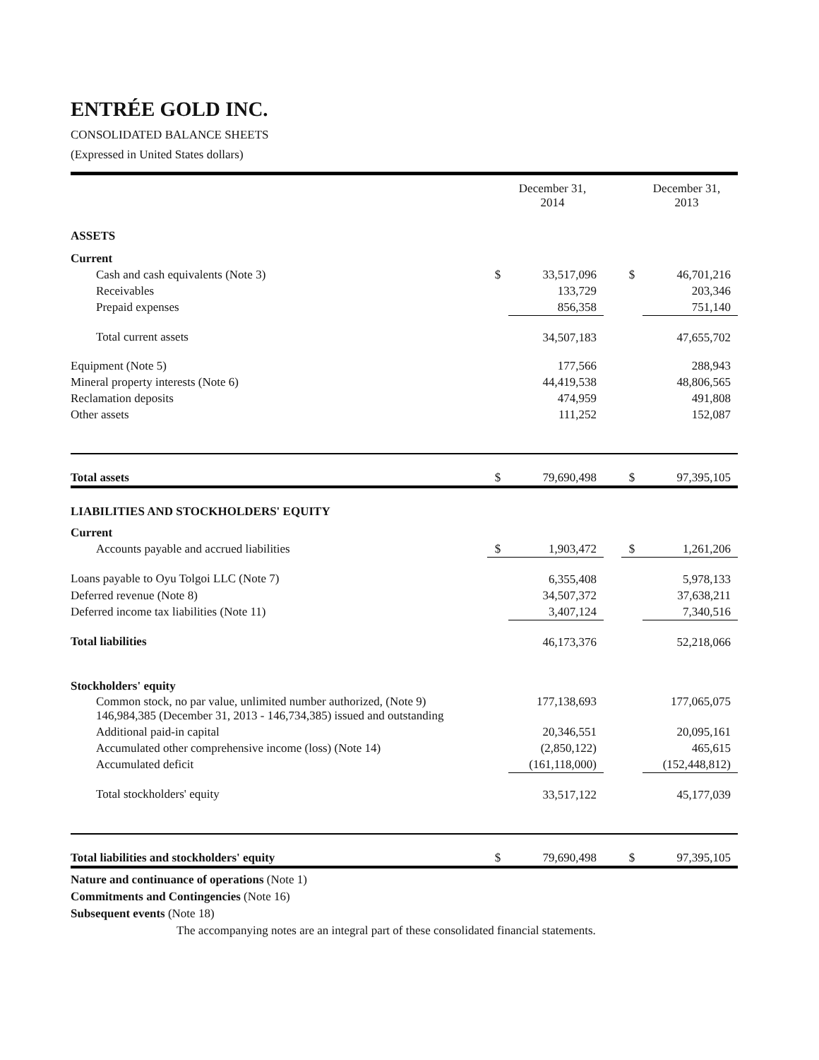ENTRÉE GOLD INC.
CONSOLIDATED BALANCE SHEETS
(Expressed in United States dollars)
| | | December 31, 2014 | | | December 31, 2013 |
| --- | --- | --- | --- | --- | --- |
| ASSETS | | | | | |
| Current | | | | | |
| Cash and cash equivalents (Note 3) | $ | 33,517,096 | | $ | 46,701,216 |
| Receivables | | 133,729 | | | 203,346 |
| Prepaid expenses | | 856,358 | | | 751,140 |
| Total current assets | | 34,507,183 | | | 47,655,702 |
| Equipment (Note 5) | | 177,566 | | | 288,943 |
| Mineral property interests (Note 6) | | 44,419,538 | | | 48,806,565 |
| Reclamation deposits | | 474,959 | | | 491,808 |
| Other assets | | 111,252 | | | 152,087 |
| Total assets | $ | 79,690,498 | | $ | 97,395,105 |
| LIABILITIES AND STOCKHOLDERS' EQUITY | | | | | |
| Current | | | | | |
| Accounts payable and accrued liabilities | $ | 1,903,472 | | $ | 1,261,206 |
| Loans payable to Oyu Tolgoi LLC (Note 7) | | 6,355,408 | | | 5,978,133 |
| Deferred revenue (Note 8) | | 34,507,372 | | | 37,638,211 |
| Deferred income tax liabilities (Note 11) | | 3,407,124 | | | 7,340,516 |
| Total liabilities | | 46,173,376 | | | 52,218,066 |
| Stockholders' equity | | | | | |
| Common stock, no par value, unlimited number authorized, (Note 9) 146,984,385 (December 31, 2013 - 146,734,385) issued and outstanding | | 177,138,693 | | | 177,065,075 |
| Additional paid-in capital | | 20,346,551 | | | 20,095,161 |
| Accumulated other comprehensive income (loss) (Note 14) | | (2,850,122) | | | 465,615 |
| Accumulated deficit | | (161,118,000) | | | (152,448,812) |
| Total stockholders' equity | | 33,517,122 | | | 45,177,039 |
| Total liabilities and stockholders' equity | $ | 79,690,498 | | $ | 97,395,105 |
Nature and continuance of operations (Note 1)
Commitments and Contingencies (Note 16)
Subsequent events (Note 18)
The accompanying notes are an integral part of these consolidated financial statements.